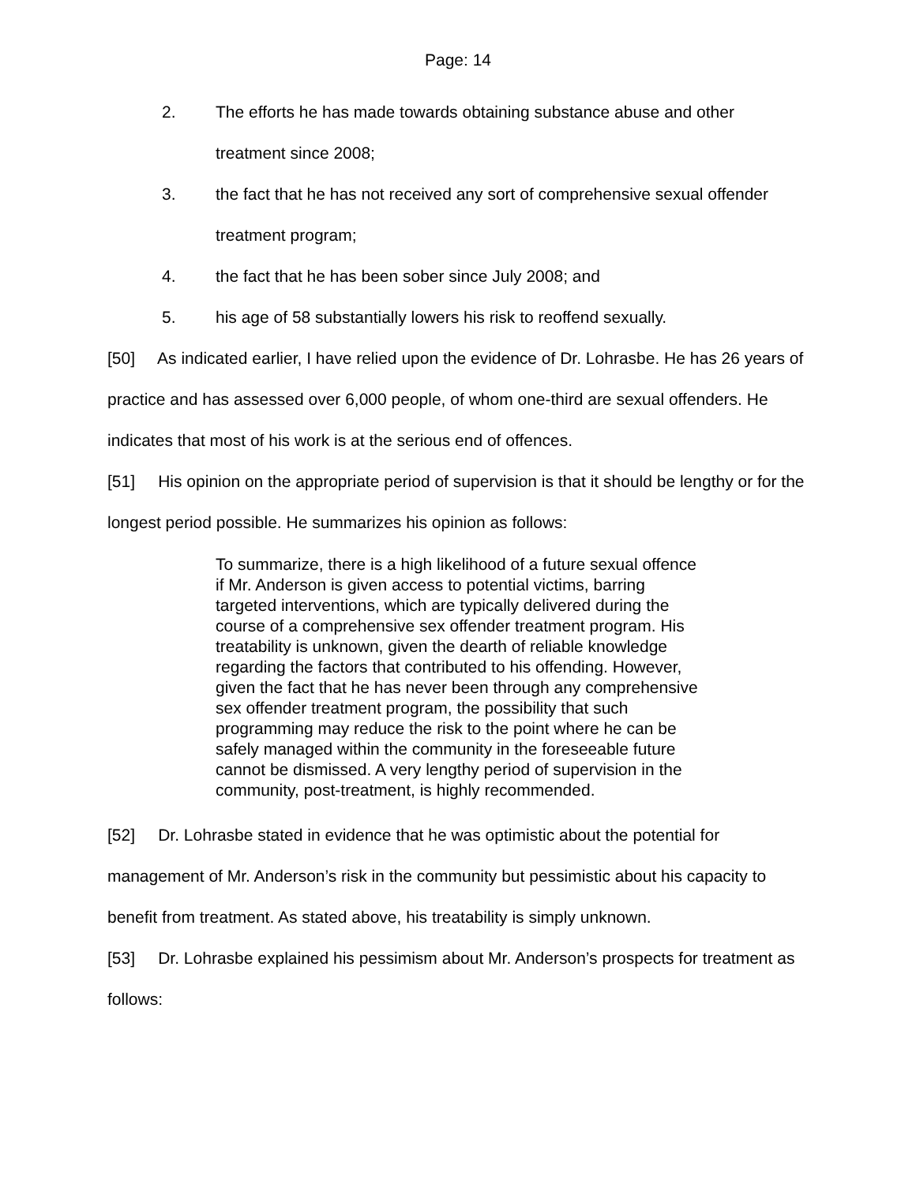Page: 14
2. The efforts he has made towards obtaining substance abuse and other treatment since 2008;
3. the fact that he has not received any sort of comprehensive sexual offender treatment program;
4. the fact that he has been sober since July 2008; and
5. his age of 58 substantially lowers his risk to reoffend sexually.
[50] As indicated earlier, I have relied upon the evidence of Dr. Lohrasbe. He has 26 years of practice and has assessed over 6,000 people, of whom one-third are sexual offenders. He indicates that most of his work is at the serious end of offences.
[51] His opinion on the appropriate period of supervision is that it should be lengthy or for the longest period possible. He summarizes his opinion as follows:
To summarize, there is a high likelihood of a future sexual offence if Mr. Anderson is given access to potential victims, barring targeted interventions, which are typically delivered during the course of a comprehensive sex offender treatment program. His treatability is unknown, given the dearth of reliable knowledge regarding the factors that contributed to his offending. However, given the fact that he has never been through any comprehensive sex offender treatment program, the possibility that such programming may reduce the risk to the point where he can be safely managed within the community in the foreseeable future cannot be dismissed. A very lengthy period of supervision in the community, post-treatment, is highly recommended.
[52] Dr. Lohrasbe stated in evidence that he was optimistic about the potential for management of Mr. Anderson’s risk in the community but pessimistic about his capacity to benefit from treatment. As stated above, his treatability is simply unknown.
[53] Dr. Lohrasbe explained his pessimism about Mr. Anderson’s prospects for treatment as follows: